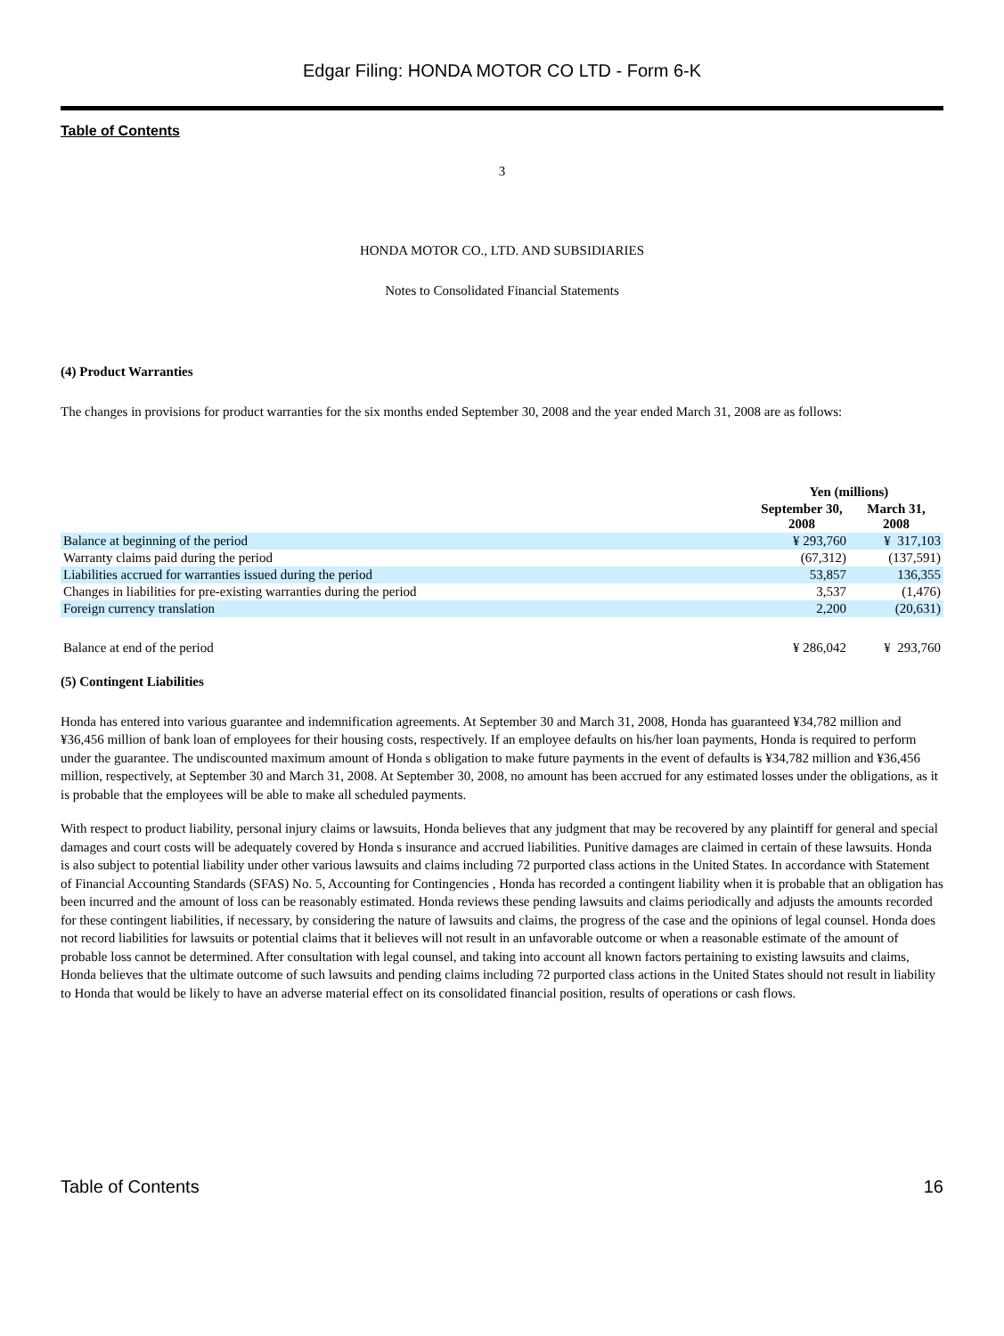Edgar Filing: HONDA MOTOR CO LTD - Form 6-K
Table of Contents
3
HONDA MOTOR CO., LTD. AND SUBSIDIARIES
Notes to Consolidated Financial Statements
(4) Product Warranties
The changes in provisions for product warranties for the six months ended September 30, 2008 and the year ended March 31, 2008 are as follows:
| | Yen (millions) | |
| --- | --- | --- |
| | September 30, 2008 | March 31, 2008 |
| Balance at beginning of the period | ¥ 293,760 | ¥ 317,103 |
| Warranty claims paid during the period | (67,312) | (137,591) |
| Liabilities accrued for warranties issued during the period | 53,857 | 136,355 |
| Changes in liabilities for pre-existing warranties during the period | 3,537 | (1,476) |
| Foreign currency translation | 2,200 | (20,631) |
| Balance at end of the period | ¥ 286,042 | ¥ 293,760 |
(5) Contingent Liabilities
Honda has entered into various guarantee and indemnification agreements. At September 30 and March 31, 2008, Honda has guaranteed ¥34,782 million and ¥36,456 million of bank loan of employees for their housing costs, respectively. If an employee defaults on his/her loan payments, Honda is required to perform under the guarantee. The undiscounted maximum amount of Honda s obligation to make future payments in the event of defaults is ¥34,782 million and ¥36,456 million, respectively, at September 30 and March 31, 2008. At September 30, 2008, no amount has been accrued for any estimated losses under the obligations, as it is probable that the employees will be able to make all scheduled payments.
With respect to product liability, personal injury claims or lawsuits, Honda believes that any judgment that may be recovered by any plaintiff for general and special damages and court costs will be adequately covered by Honda s insurance and accrued liabilities. Punitive damages are claimed in certain of these lawsuits. Honda is also subject to potential liability under other various lawsuits and claims including 72 purported class actions in the United States. In accordance with Statement of Financial Accounting Standards (SFAS) No. 5, Accounting for Contingencies , Honda has recorded a contingent liability when it is probable that an obligation has been incurred and the amount of loss can be reasonably estimated. Honda reviews these pending lawsuits and claims periodically and adjusts the amounts recorded for these contingent liabilities, if necessary, by considering the nature of lawsuits and claims, the progress of the case and the opinions of legal counsel. Honda does not record liabilities for lawsuits or potential claims that it believes will not result in an unfavorable outcome or when a reasonable estimate of the amount of probable loss cannot be determined. After consultation with legal counsel, and taking into account all known factors pertaining to existing lawsuits and claims, Honda believes that the ultimate outcome of such lawsuits and pending claims including 72 purported class actions in the United States should not result in liability to Honda that would be likely to have an adverse material effect on its consolidated financial position, results of operations or cash flows.
Table of Contents 16